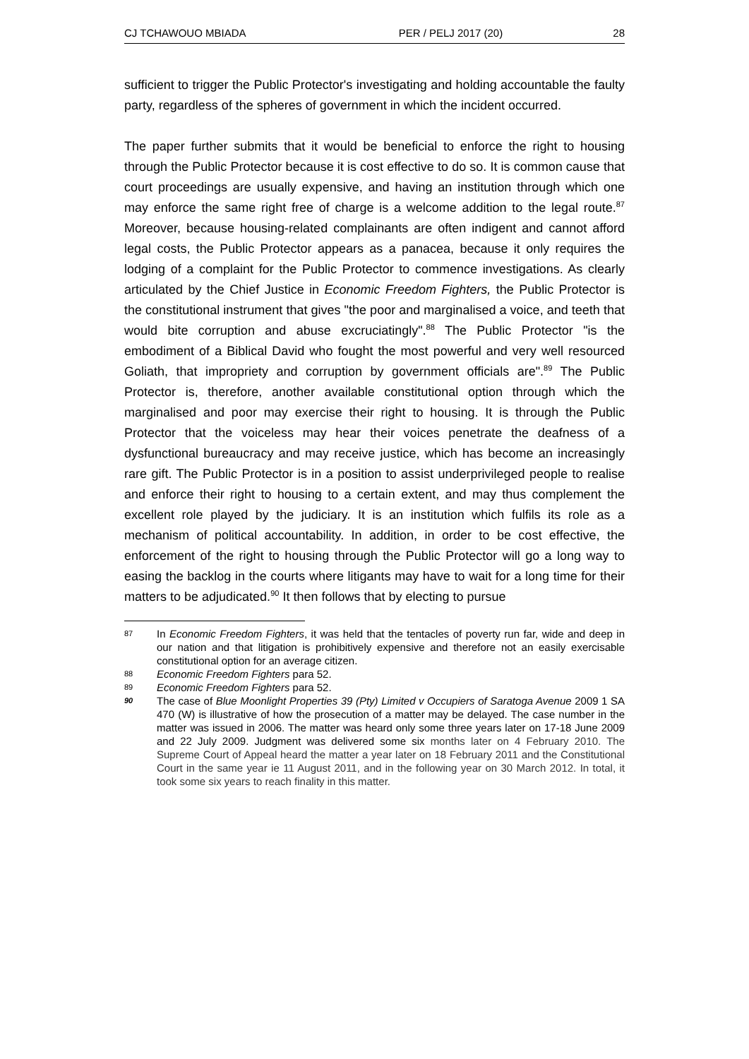CJ TCHAWOUO MBIADA PER / PELJ 2017 (20) 28
sufficient to trigger the Public Protector's investigating and holding accountable the faulty party, regardless of the spheres of government in which the incident occurred.
The paper further submits that it would be beneficial to enforce the right to housing through the Public Protector because it is cost effective to do so. It is common cause that court proceedings are usually expensive, and having an institution through which one may enforce the same right free of charge is a welcome addition to the legal route.<sup>87</sup> Moreover, because housing-related complainants are often indigent and cannot afford legal costs, the Public Protector appears as a panacea, because it only requires the lodging of a complaint for the Public Protector to commence investigations. As clearly articulated by the Chief Justice in Economic Freedom Fighters, the Public Protector is the constitutional instrument that gives "the poor and marginalised a voice, and teeth that would bite corruption and abuse excruciatingly".<sup>88</sup> The Public Protector "is the embodiment of a Biblical David who fought the most powerful and very well resourced Goliath, that impropriety and corruption by government officials are".<sup>89</sup> The Public Protector is, therefore, another available constitutional option through which the marginalised and poor may exercise their right to housing. It is through the Public Protector that the voiceless may hear their voices penetrate the deafness of a dysfunctional bureaucracy and may receive justice, which has become an increasingly rare gift. The Public Protector is in a position to assist underprivileged people to realise and enforce their right to housing to a certain extent, and may thus complement the excellent role played by the judiciary. It is an institution which fulfils its role as a mechanism of political accountability. In addition, in order to be cost effective, the enforcement of the right to housing through the Public Protector will go a long way to easing the backlog in the courts where litigants may have to wait for a long time for their matters to be adjudicated.<sup>90</sup> It then follows that by electing to pursue
87 In Economic Freedom Fighters, it was held that the tentacles of poverty run far, wide and deep in our nation and that litigation is prohibitively expensive and therefore not an easily exercisable constitutional option for an average citizen.
88 Economic Freedom Fighters para 52.
89 Economic Freedom Fighters para 52.
90 The case of Blue Moonlight Properties 39 (Pty) Limited v Occupiers of Saratoga Avenue 2009 1 SA 470 (W) is illustrative of how the prosecution of a matter may be delayed. The case number in the matter was issued in 2006. The matter was heard only some three years later on 17-18 June 2009 and 22 July 2009. Judgment was delivered some six months later on 4 February 2010. The Supreme Court of Appeal heard the matter a year later on 18 February 2011 and the Constitutional Court in the same year ie 11 August 2011, and in the following year on 30 March 2012. In total, it took some six years to reach finality in this matter.